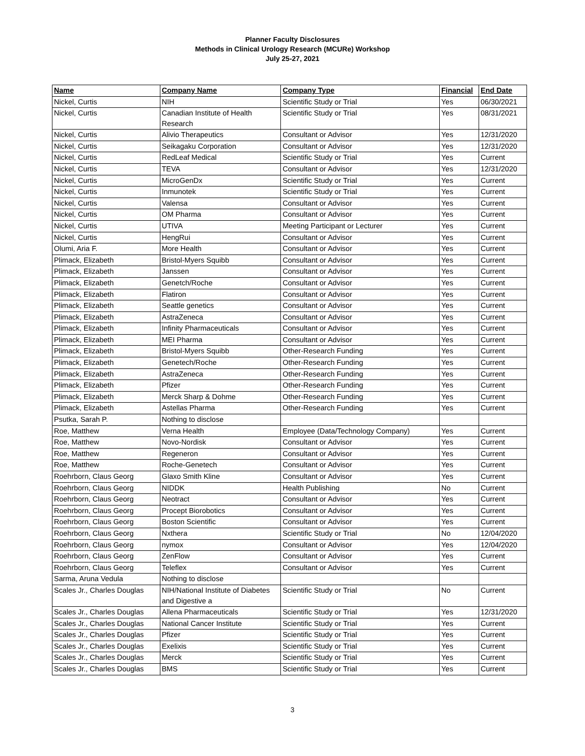Planner Faculty Disclosures
Methods in Clinical Urology Research (MCURe) Workshop
July 25-27, 2021
| Name | Company Name | Company Type | Financial | End Date |
| --- | --- | --- | --- | --- |
| Nickel, Curtis | NIH | Scientific Study or Trial | Yes | 06/30/2021 |
| Nickel, Curtis | Canadian Institute of Health Research | Scientific Study or Trial | Yes | 08/31/2021 |
| Nickel, Curtis | Alivio Therapeutics | Consultant or Advisor | Yes | 12/31/2020 |
| Nickel, Curtis | Seikagaku Corporation | Consultant or Advisor | Yes | 12/31/2020 |
| Nickel, Curtis | RedLeaf Medical | Scientific Study or Trial | Yes | Current |
| Nickel, Curtis | TEVA | Consultant or Advisor | Yes | 12/31/2020 |
| Nickel, Curtis | MicroGenDx | Scientific Study or Trial | Yes | Current |
| Nickel, Curtis | Inmunotek | Scientific Study or Trial | Yes | Current |
| Nickel, Curtis | Valensa | Consultant or Advisor | Yes | Current |
| Nickel, Curtis | OM Pharma | Consultant or Advisor | Yes | Current |
| Nickel, Curtis | UTIVA | Meeting Participant or Lecturer | Yes | Current |
| Nickel, Curtis | HengRui | Consultant or Advisor | Yes | Current |
| Olumi, Aria F. | More Health | Consultant or Advisor | Yes | Current |
| Plimack, Elizabeth | Bristol-Myers Squibb | Consultant or Advisor | Yes | Current |
| Plimack, Elizabeth | Janssen | Consultant or Advisor | Yes | Current |
| Plimack, Elizabeth | Genetch/Roche | Consultant or Advisor | Yes | Current |
| Plimack, Elizabeth | Flatiron | Consultant or Advisor | Yes | Current |
| Plimack, Elizabeth | Seattle genetics | Consultant or Advisor | Yes | Current |
| Plimack, Elizabeth | AstraZeneca | Consultant or Advisor | Yes | Current |
| Plimack, Elizabeth | Infinity Pharmaceuticals | Consultant or Advisor | Yes | Current |
| Plimack, Elizabeth | MEI Pharma | Consultant or Advisor | Yes | Current |
| Plimack, Elizabeth | Bristol-Myers Squibb | Other-Research Funding | Yes | Current |
| Plimack, Elizabeth | Genetech/Roche | Other-Research Funding | Yes | Current |
| Plimack, Elizabeth | AstraZeneca | Other-Research Funding | Yes | Current |
| Plimack, Elizabeth | Pfizer | Other-Research Funding | Yes | Current |
| Plimack, Elizabeth | Merck Sharp & Dohme | Other-Research Funding | Yes | Current |
| Plimack, Elizabeth | Astellas Pharma | Other-Research Funding | Yes | Current |
| Psutka, Sarah P. | Nothing to disclose | | | |
| Roe, Matthew | Verna Health | Employee (Data/Technology Company) | Yes | Current |
| Roe, Matthew | Novo-Nordisk | Consultant or Advisor | Yes | Current |
| Roe, Matthew | Regeneron | Consultant or Advisor | Yes | Current |
| Roe, Matthew | Roche-Genetech | Consultant or Advisor | Yes | Current |
| Roehrborn, Claus Georg | Glaxo Smith Kline | Consultant or Advisor | Yes | Current |
| Roehrborn, Claus Georg | NIDDK | Health Publishing | No | Current |
| Roehrborn, Claus Georg | Neotract | Consultant or Advisor | Yes | Current |
| Roehrborn, Claus Georg | Procept Biorobotics | Consultant or Advisor | Yes | Current |
| Roehrborn, Claus Georg | Boston Scientific | Consultant or Advisor | Yes | Current |
| Roehrborn, Claus Georg | Nxthera | Scientific Study or Trial | No | 12/04/2020 |
| Roehrborn, Claus Georg | nymox | Consultant or Advisor | Yes | 12/04/2020 |
| Roehrborn, Claus Georg | ZenFlow | Consultant or Advisor | Yes | Current |
| Roehrborn, Claus Georg | Teleflex | Consultant or Advisor | Yes | Current |
| Sarma, Aruna Vedula | Nothing to disclose | | | |
| Scales Jr., Charles Douglas | NIH/National Institute of Diabetes and Digestive a | Scientific Study or Trial | No | Current |
| Scales Jr., Charles Douglas | Allena Pharmaceuticals | Scientific Study or Trial | Yes | 12/31/2020 |
| Scales Jr., Charles Douglas | National Cancer Institute | Scientific Study or Trial | Yes | Current |
| Scales Jr., Charles Douglas | Pfizer | Scientific Study or Trial | Yes | Current |
| Scales Jr., Charles Douglas | Exelixis | Scientific Study or Trial | Yes | Current |
| Scales Jr., Charles Douglas | Merck | Scientific Study or Trial | Yes | Current |
| Scales Jr., Charles Douglas | BMS | Scientific Study or Trial | Yes | Current |
3